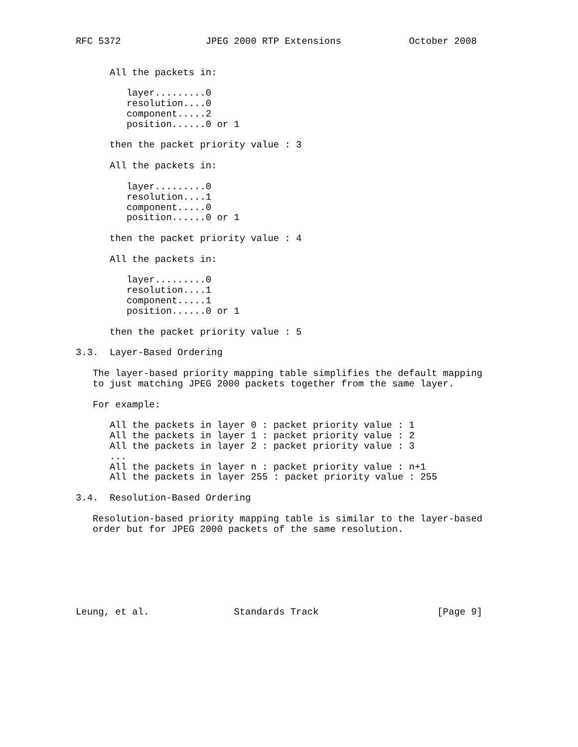RFC 5372               JPEG 2000 RTP Extensions            October 2008


      All the packets in:

         layer.........0
         resolution....0
         component.....2
         position......0 or 1

      then the packet priority value : 3

      All the packets in:

         layer.........0
         resolution....1
         component.....0
         position......0 or 1

      then the packet priority value : 4

      All the packets in:

         layer.........0
         resolution....1
         component.....1
         position......0 or 1

      then the packet priority value : 5

3.3.  Layer-Based Ordering

   The layer-based priority mapping table simplifies the default mapping
   to just matching JPEG 2000 packets together from the same layer.

   For example:

      All the packets in layer 0 : packet priority value : 1
      All the packets in layer 1 : packet priority value : 2
      All the packets in layer 2 : packet priority value : 3
      ...
      All the packets in layer n : packet priority value : n+1
      All the packets in layer 255 : packet priority value : 255

3.4.  Resolution-Based Ordering

   Resolution-based priority mapping table is similar to the layer-based
   order but for JPEG 2000 packets of the same resolution.







Leung, et al.               Standards Track                     [Page 9]